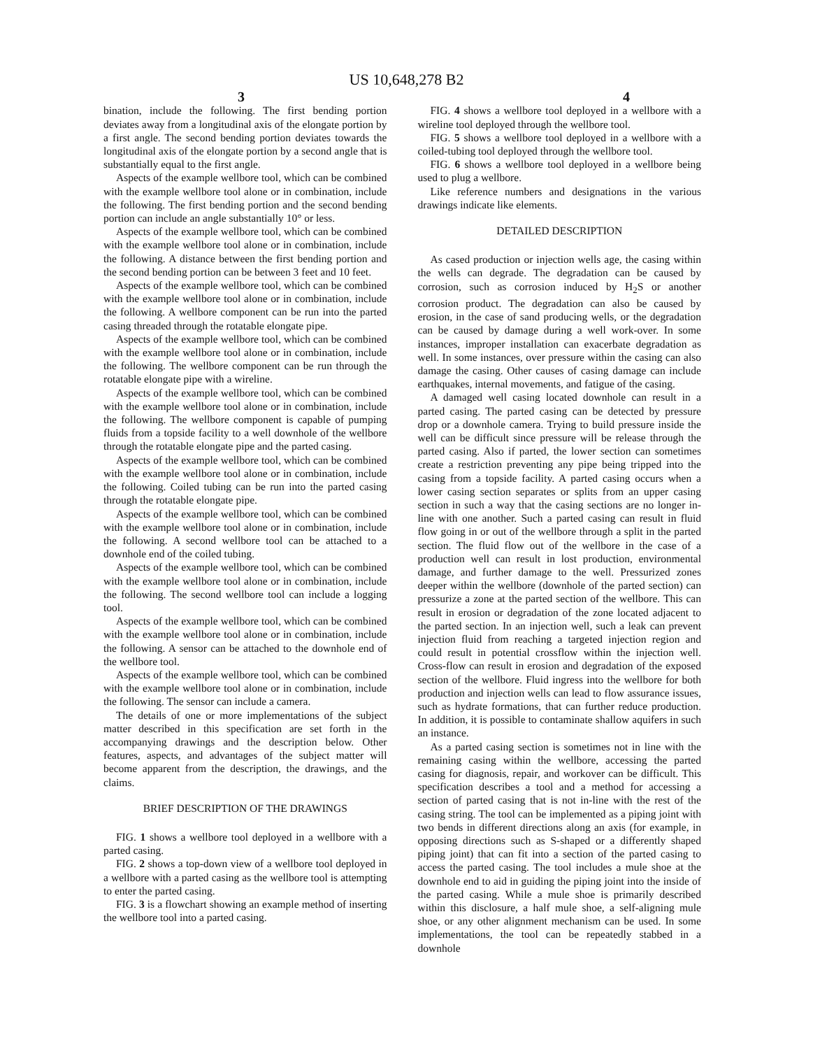US 10,648,278 B2
3 4
bination, include the following. The first bending portion deviates away from a longitudinal axis of the elongate portion by a first angle. The second bending portion deviates towards the longitudinal axis of the elongate portion by a second angle that is substantially equal to the first angle.
Aspects of the example wellbore tool, which can be combined with the example wellbore tool alone or in combination, include the following. The first bending portion and the second bending portion can include an angle substantially 10° or less.
Aspects of the example wellbore tool, which can be combined with the example wellbore tool alone or in combination, include the following. A distance between the first bending portion and the second bending portion can be between 3 feet and 10 feet.
Aspects of the example wellbore tool, which can be combined with the example wellbore tool alone or in combination, include the following. A wellbore component can be run into the parted casing threaded through the rotatable elongate pipe.
Aspects of the example wellbore tool, which can be combined with the example wellbore tool alone or in combination, include the following. The wellbore component can be run through the rotatable elongate pipe with a wireline.
Aspects of the example wellbore tool, which can be combined with the example wellbore tool alone or in combination, include the following. The wellbore component is capable of pumping fluids from a topside facility to a well downhole of the wellbore through the rotatable elongate pipe and the parted casing.
Aspects of the example wellbore tool, which can be combined with the example wellbore tool alone or in combination, include the following. Coiled tubing can be run into the parted casing through the rotatable elongate pipe.
Aspects of the example wellbore tool, which can be combined with the example wellbore tool alone or in combination, include the following. A second wellbore tool can be attached to a downhole end of the coiled tubing.
Aspects of the example wellbore tool, which can be combined with the example wellbore tool alone or in combination, include the following. The second wellbore tool can include a logging tool.
Aspects of the example wellbore tool, which can be combined with the example wellbore tool alone or in combination, include the following. A sensor can be attached to the downhole end of the wellbore tool.
Aspects of the example wellbore tool, which can be combined with the example wellbore tool alone or in combination, include the following. The sensor can include a camera.
The details of one or more implementations of the subject matter described in this specification are set forth in the accompanying drawings and the description below. Other features, aspects, and advantages of the subject matter will become apparent from the description, the drawings, and the claims.
BRIEF DESCRIPTION OF THE DRAWINGS
FIG. 1 shows a wellbore tool deployed in a wellbore with a parted casing.
FIG. 2 shows a top-down view of a wellbore tool deployed in a wellbore with a parted casing as the wellbore tool is attempting to enter the parted casing.
FIG. 3 is a flowchart showing an example method of inserting the wellbore tool into a parted casing.
FIG. 4 shows a wellbore tool deployed in a wellbore with a wireline tool deployed through the wellbore tool.
FIG. 5 shows a wellbore tool deployed in a wellbore with a coiled-tubing tool deployed through the wellbore tool.
FIG. 6 shows a wellbore tool deployed in a wellbore being used to plug a wellbore.
Like reference numbers and designations in the various drawings indicate like elements.
DETAILED DESCRIPTION
As cased production or injection wells age, the casing within the wells can degrade. The degradation can be caused by corrosion, such as corrosion induced by H<sub>2</sub>S or another corrosion product. The degradation can also be caused by erosion, in the case of sand producing wells, or the degradation can be caused by damage during a well work-over. In some instances, improper installation can exacerbate degradation as well. In some instances, over pressure within the casing can also damage the casing. Other causes of casing damage can include earthquakes, internal movements, and fatigue of the casing.
A damaged well casing located downhole can result in a parted casing. The parted casing can be detected by pressure drop or a downhole camera. Trying to build pressure inside the well can be difficult since pressure will be release through the parted casing. Also if parted, the lower section can sometimes create a restriction preventing any pipe being tripped into the casing from a topside facility. A parted casing occurs when a lower casing section separates or splits from an upper casing section in such a way that the casing sections are no longer in-line with one another. Such a parted casing can result in fluid flow going in or out of the wellbore through a split in the parted section. The fluid flow out of the wellbore in the case of a production well can result in lost production, environmental damage, and further damage to the well. Pressurized zones deeper within the wellbore (downhole of the parted section) can pressurize a zone at the parted section of the wellbore. This can result in erosion or degradation of the zone located adjacent to the parted section. In an injection well, such a leak can prevent injection fluid from reaching a targeted injection region and could result in potential crossflow within the injection well. Cross-flow can result in erosion and degradation of the exposed section of the wellbore. Fluid ingress into the wellbore for both production and injection wells can lead to flow assurance issues, such as hydrate formations, that can further reduce production. In addition, it is possible to contaminate shallow aquifers in such an instance.
As a parted casing section is sometimes not in line with the remaining casing within the wellbore, accessing the parted casing for diagnosis, repair, and workover can be difficult. This specification describes a tool and a method for accessing a section of parted casing that is not in-line with the rest of the casing string. The tool can be implemented as a piping joint with two bends in different directions along an axis (for example, in opposing directions such as S-shaped or a differently shaped piping joint) that can fit into a section of the parted casing to access the parted casing. The tool includes a mule shoe at the downhole end to aid in guiding the piping joint into the inside of the parted casing. While a mule shoe is primarily described within this disclosure, a half mule shoe, a self-aligning mule shoe, or any other alignment mechanism can be used. In some implementations, the tool can be repeatedly stabbed in a downhole